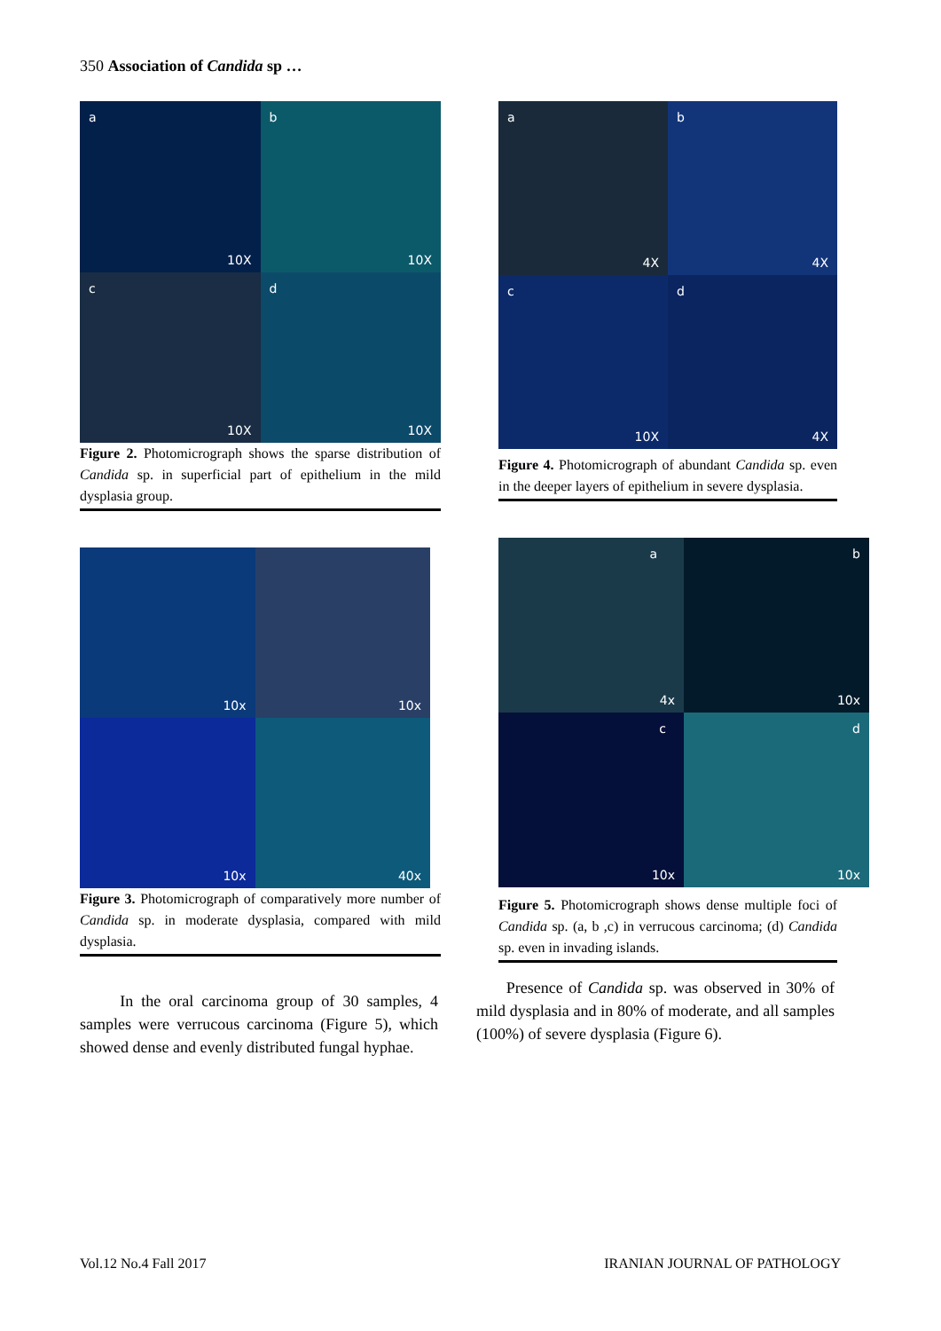350 Association of Candida sp …
a
10X
b
10X
c
10X
d
10X
Figure 2. Photomicrograph shows the sparse distribution of Candida sp. in superficial part of epithelium in the mild dysplasia group.
a
4X
b
4X
c
10X
d
4X
Figure 4. Photomicrograph of abundant Candida sp. even in the deeper layers of epithelium in severe dysplasia.
10x
10x
10x
40x
Figure 3. Photomicrograph of comparatively more number of Candida sp. in moderate dysplasia, compared with mild dysplasia.
a
4x
b
10x
c
10x
d
10x
Figure 5. Photomicrograph shows dense multiple foci of Candida sp. (a, b ,c) in verrucous carcinoma; (d) Candida sp. even in invading islands.
In the oral carcinoma group of 30 samples, 4 samples were verrucous carcinoma (Figure 5), which showed dense and evenly distributed fungal hyphae.
Presence of Candida sp. was observed in 30% of mild dysplasia and in 80% of moderate, and all samples (100%) of severe dysplasia (Figure 6).
Vol.12 No.4 Fall 2017 IRANIAN JOURNAL OF PATHOLOGY